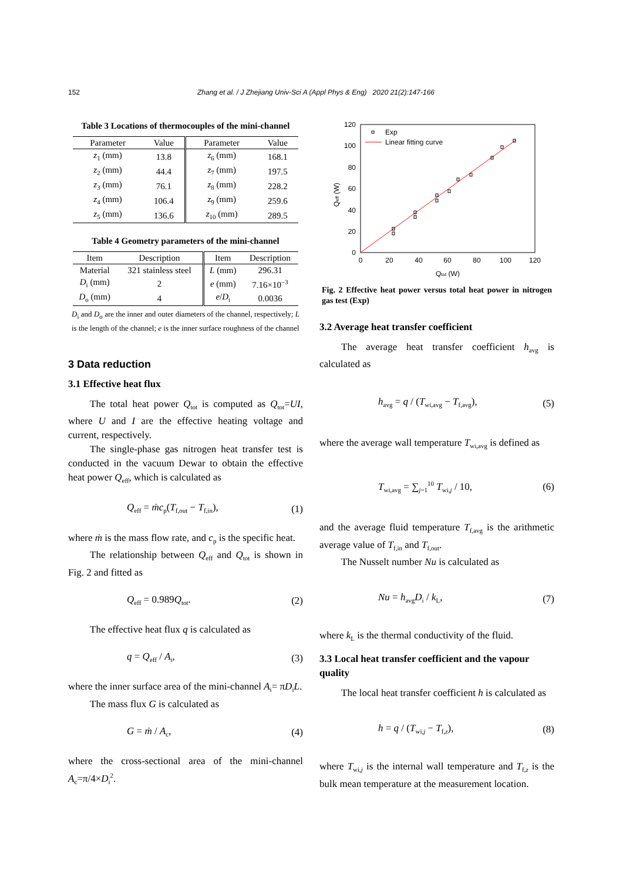152 Zhang et al. / J Zhejiang Univ-Sci A (Appl Phys & Eng) 2020 21(2):147-166
Table 3 Locations of thermocouples of the mini-channel
| Parameter | Value | Parameter | Value |
| --- | --- | --- | --- |
| z<sub>1</sub> (mm) | 13.8 | z<sub>6</sub> (mm) | 168.1 |
| z<sub>2</sub> (mm) | 44.4 | z<sub>7</sub> (mm) | 197.5 |
| z<sub>3</sub> (mm) | 76.1 | z<sub>8</sub> (mm) | 228.2 |
| z<sub>4</sub> (mm) | 106.4 | z<sub>9</sub> (mm) | 259.6 |
| z<sub>5</sub> (mm) | 136.6 | z<sub>10</sub> (mm) | 289.5 |
Table 4 Geometry parameters of the mini-channel
| Item | Description | Item | Description |
| --- | --- | --- | --- |
| Material | 321 stainless steel | L (mm) | 296.31 |
| D<sub>i</sub> (mm) | 2 | e (mm) | 7.16×10<sup>−3</sup> |
| D<sub>o</sub> (mm) | 4 | e / D<sub>i</sub> | 0.0036 |
D<sub>i</sub> and D<sub>o</sub> are the inner and outer diameters of the channel, respectively; L is the length of the channel; e is the inner surface roughness of the channel
3 Data reduction
3.1 Effective heat flux
The total heat power Q<sub>tot</sub> is computed as Q<sub>tot</sub>=UI, where U and I are the effective heating voltage and current, respectively.
The single-phase gas nitrogen heat transfer test is conducted in the vacuum Dewar to obtain the effective heat power Q<sub>eff</sub>, which is calculated as
Q<sub>eff</sub> = ṁc<sub>p</sub>(T<sub>f,out</sub> − T<sub>f,in</sub>), (1)
where ṁ is the mass flow rate, and c<sub>p</sub> is the specific heat.
The relationship between Q<sub>eff</sub> and Q<sub>tot</sub> is shown in Fig. 2 and fitted as
Q<sub>eff</sub> = 0.989Q<sub>tot</sub>. (2)
The effective heat flux q is calculated as
q = Q<sub>eff</sub> / A<sub>i</sub>, (3)
where the inner surface area of the mini-channel A<sub>i</sub>= πD<sub>i</sub>L.
The mass flux G is calculated as
G = ṁ / A<sub>c</sub>, (4)
where the cross-sectional area of the mini-channel A<sub>c</sub>=π/4×D<sub>i</sub><sup>2</sup>.
Exp
Linear fitting curve
120
100
80
60
40
20
0
0
20
40
60
80
100
120
Qtot (W)
Qeff (W)
Fig. 2 Effective heat power versus total heat power in nitrogen gas test (Exp)
3.2 Average heat transfer coefficient
The average heat transfer coefficient h<sub>avg</sub> is calculated as
h<sub>avg</sub> = q / (T<sub>wi,avg</sub> − T<sub>f,avg</sub>), (5)
where the average wall temperature T<sub>wi,avg</sub> is defined as
T<sub>wi,avg</sub> = ∑<sub>j=1</sub><sup>10</sup> T<sub>wi,j</sub> / 10, (6)
and the average fluid temperature T<sub>f,avg</sub> is the arithmetic average value of T<sub>f,in</sub> and T<sub>f,out</sub>.
The Nusselt number Nu is calculated as
Nu = h<sub>avg</sub>D<sub>i</sub> / k<sub>L</sub>, (7)
where k<sub>L</sub> is the thermal conductivity of the fluid.
3.3 Local heat transfer coefficient and the vapour quality
The local heat transfer coefficient h is calculated as
h = q / (T<sub>wi,j</sub> − T<sub>f,z</sub>), (8)
where T<sub>wi,j</sub> is the internal wall temperature and T<sub>f,z</sub> is the bulk mean temperature at the measurement location.